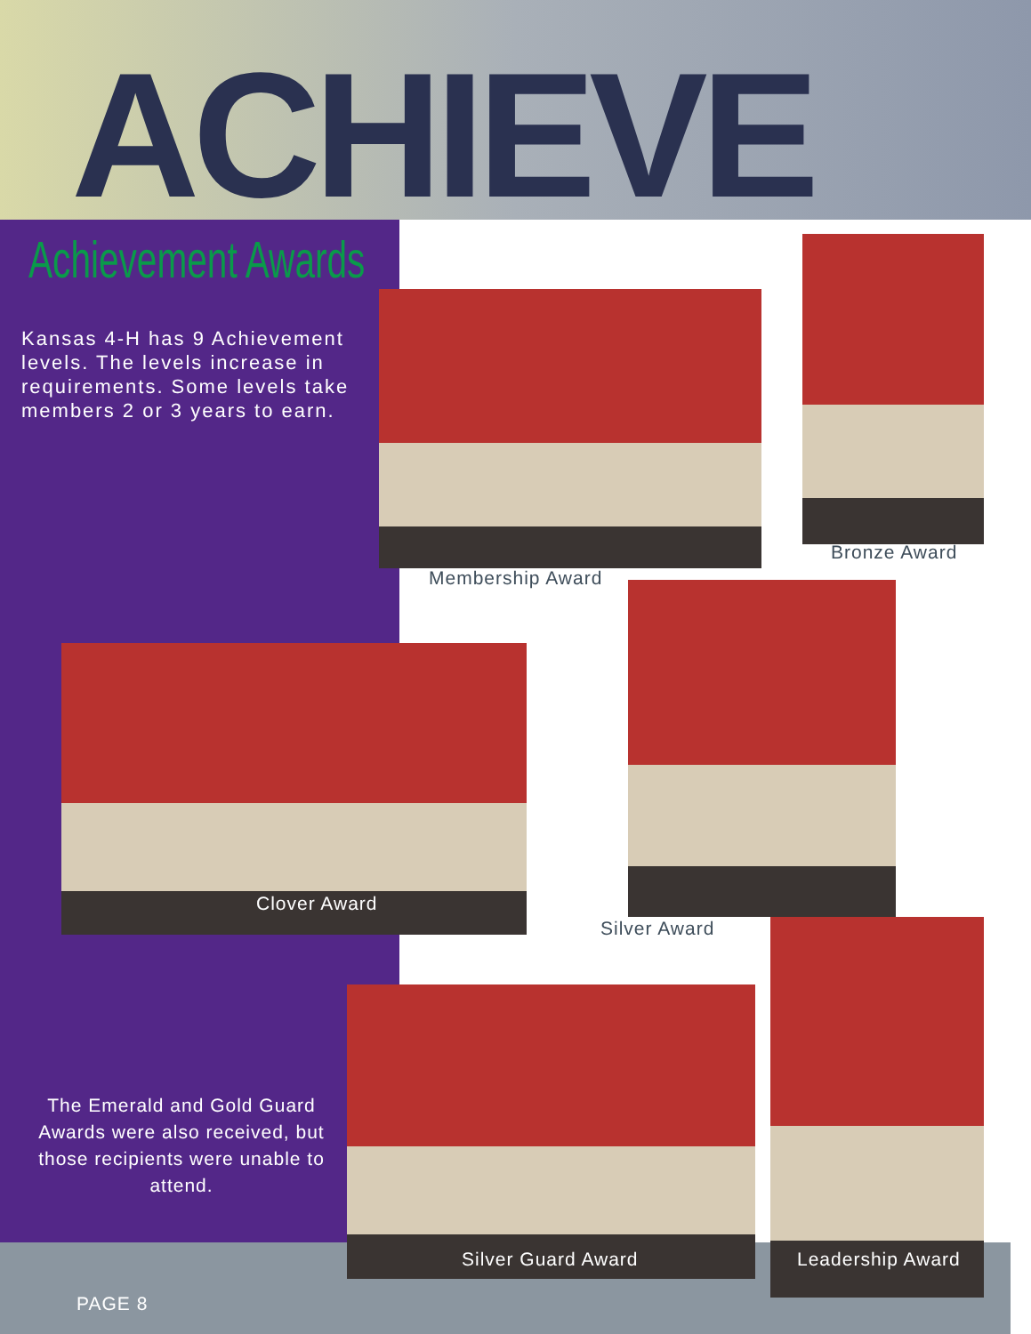ACHIEVE
Achievement Awards
Kansas 4-H has 9 Achievement levels. The levels increase in requirements. Some levels take members 2 or 3 years to earn.
Membership Award
Bronze Award
Clover Award
Silver Award
The Emerald and Gold Guard Awards were also received, but those recipients were unable to attend.
Silver Guard Award Leadership Award
PAGE 8